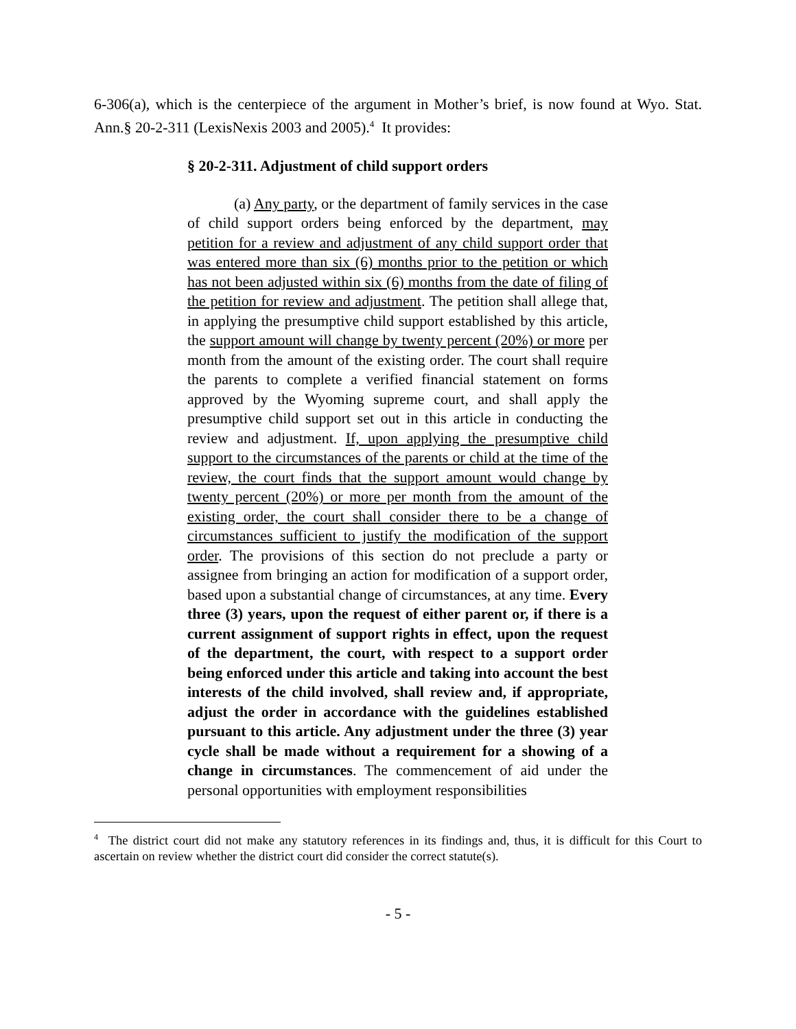6-306(a), which is the centerpiece of the argument in Mother’s brief, is now found at Wyo. Stat. Ann.§ 20-2-311 (LexisNexis 2003 and 2005).<sup>4</sup> It provides:
§ 20-2-311. Adjustment of child support orders
(a) Any party, or the department of family services in the case of child support orders being enforced by the department, may petition for a review and adjustment of any child support order that was entered more than six (6) months prior to the petition or which has not been adjusted within six (6) months from the date of filing of the petition for review and adjustment. The petition shall allege that, in applying the presumptive child support established by this article, the support amount will change by twenty percent (20%) or more per month from the amount of the existing order. The court shall require the parents to complete a verified financial statement on forms approved by the Wyoming supreme court, and shall apply the presumptive child support set out in this article in conducting the review and adjustment. If, upon applying the presumptive child support to the circumstances of the parents or child at the time of the review, the court finds that the support amount would change by twenty percent (20%) or more per month from the amount of the existing order, the court shall consider there to be a change of circumstances sufficient to justify the modification of the support order. The provisions of this section do not preclude a party or assignee from bringing an action for modification of a support order, based upon a substantial change of circumstances, at any time. Every three (3) years, upon the request of either parent or, if there is a current assignment of support rights in effect, upon the request of the department, the court, with respect to a support order being enforced under this article and taking into account the best interests of the child involved, shall review and, if appropriate, adjust the order in accordance with the guidelines established pursuant to this article. Any adjustment under the three (3) year cycle shall be made without a requirement for a showing of a change in circumstances. The commencement of aid under the personal opportunities with employment responsibilities
<sup>4</sup> The district court did not make any statutory references in its findings and, thus, it is difficult for this Court to ascertain on review whether the district court did consider the correct statute(s).
- 5 -